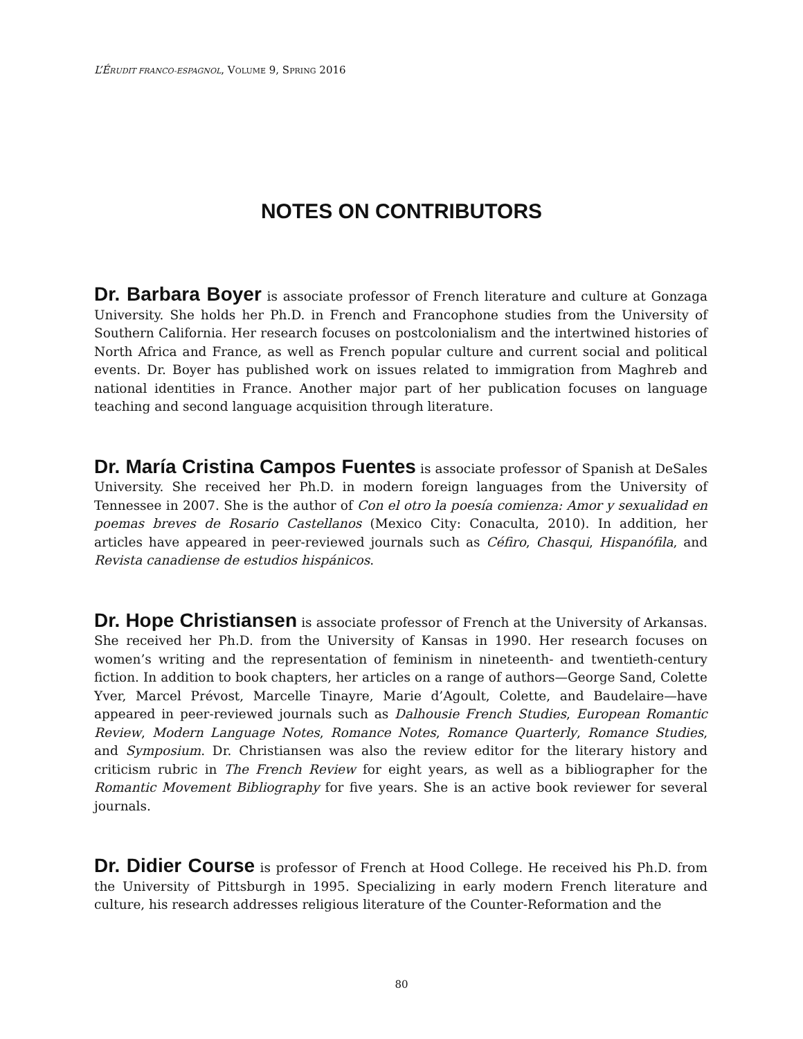L’ÉRUDIT FRANCO-ESPAGNOL, VOLUME 9, SPRING 2016
NOTES ON CONTRIBUTORS
Dr. Barbara Boyer is associate professor of French literature and culture at Gonzaga University. She holds her Ph.D. in French and Francophone studies from the University of Southern California. Her research focuses on postcolonialism and the intertwined histories of North Africa and France, as well as French popular culture and current social and political events. Dr. Boyer has published work on issues related to immigration from Maghreb and national identities in France. Another major part of her publication focuses on language teaching and second language acquisition through literature.
Dr. María Cristina Campos Fuentes is associate professor of Spanish at DeSales University. She received her Ph.D. in modern foreign languages from the University of Tennessee in 2007. She is the author of Con el otro la poesía comienza: Amor y sexualidad en poemas breves de Rosario Castellanos (Mexico City: Conaculta, 2010). In addition, her articles have appeared in peer-reviewed journals such as Céfiro, Chasqui, Hispanófila, and Revista canadiense de estudios hispánicos.
Dr. Hope Christiansen is associate professor of French at the University of Arkansas. She received her Ph.D. from the University of Kansas in 1990. Her research focuses on women’s writing and the representation of feminism in nineteenth- and twentieth-century fiction. In addition to book chapters, her articles on a range of authors—George Sand, Colette Yver, Marcel Prévost, Marcelle Tinayre, Marie d’Agoult, Colette, and Baudelaire—have appeared in peer-reviewed journals such as Dalhousie French Studies, European Romantic Review, Modern Language Notes, Romance Notes, Romance Quarterly, Romance Studies, and Symposium. Dr. Christiansen was also the review editor for the literary history and criticism rubric in The French Review for eight years, as well as a bibliographer for the Romantic Movement Bibliography for five years. She is an active book reviewer for several journals.
Dr. Didier Course is professor of French at Hood College. He received his Ph.D. from the University of Pittsburgh in 1995. Specializing in early modern French literature and culture, his research addresses religious literature of the Counter-Reformation and the
80